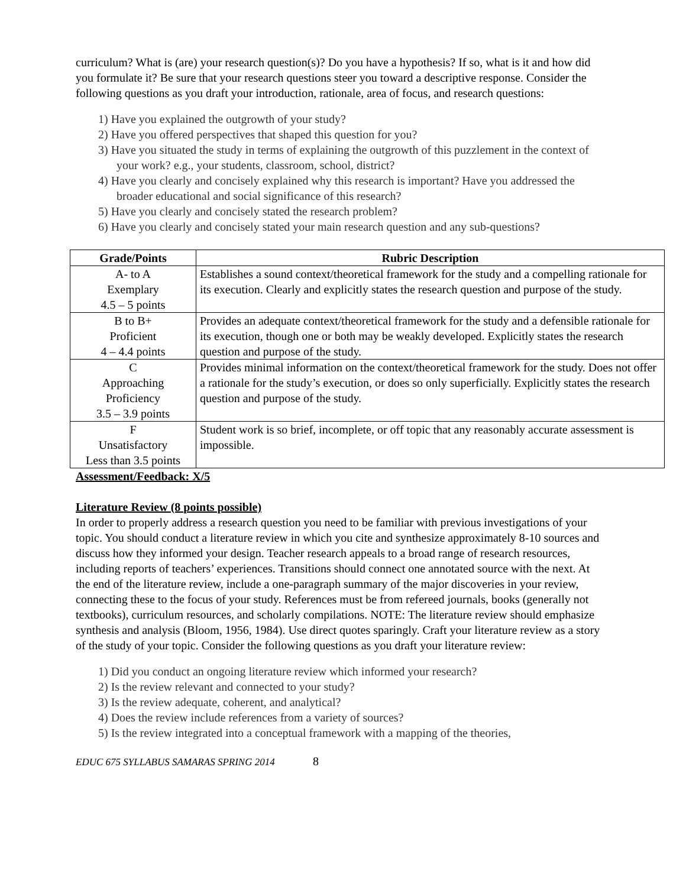curriculum? What is (are) your research question(s)? Do you have a hypothesis? If so, what is it and how did you formulate it? Be sure that your research questions steer you toward a descriptive response. Consider the following questions as you draft your introduction, rationale, area of focus, and research questions:
1) Have you explained the outgrowth of your study?
2) Have you offered perspectives that shaped this question for you?
3) Have you situated the study in terms of explaining the outgrowth of this puzzlement in the context of your work? e.g., your students, classroom, school, district?
4) Have you clearly and concisely explained why this research is important? Have you addressed the broader educational and social significance of this research?
5) Have you clearly and concisely stated the research problem?
6) Have you clearly and concisely stated your main research question and any sub-questions?
| Grade/Points | Rubric Description |
| --- | --- |
| A- to A Exemplary 4.5 – 5 points | Establishes a sound context/theoretical framework for the study and a compelling rationale for its execution. Clearly and explicitly states the research question and purpose of the study. |
| B to B+ Proficient 4 – 4.4 points | Provides an adequate context/theoretical framework for the study and a defensible rationale for its execution, though one or both may be weakly developed. Explicitly states the research question and purpose of the study. |
| C Approaching Proficiency 3.5 – 3.9 points | Provides minimal information on the context/theoretical framework for the study. Does not offer a rationale for the study’s execution, or does so only superficially. Explicitly states the research question and purpose of the study. |
| F Unsatisfactory Less than 3.5 points | Student work is so brief, incomplete, or off topic that any reasonably accurate assessment is impossible. |
Assessment/Feedback: X/5
Literature Review (8 points possible)
In order to properly address a research question you need to be familiar with previous investigations of your topic. You should conduct a literature review in which you cite and synthesize approximately 8-10 sources and discuss how they informed your design. Teacher research appeals to a broad range of research resources, including reports of teachers’ experiences. Transitions should connect one annotated source with the next. At the end of the literature review, include a one-paragraph summary of the major discoveries in your review, connecting these to the focus of your study. References must be from refereed journals, books (generally not textbooks), curriculum resources, and scholarly compilations. NOTE: The literature review should emphasize synthesis and analysis (Bloom, 1956, 1984). Use direct quotes sparingly. Craft your literature review as a story of the study of your topic. Consider the following questions as you draft your literature review:
1) Did you conduct an ongoing literature review which informed your research?
2) Is the review relevant and connected to your study?
3) Is the review adequate, coherent, and analytical?
4) Does the review include references from a variety of sources?
5) Is the review integrated into a conceptual framework with a mapping of the theories,
EDUC 675 SYLLABUS SAMARAS SPRING 2014 8